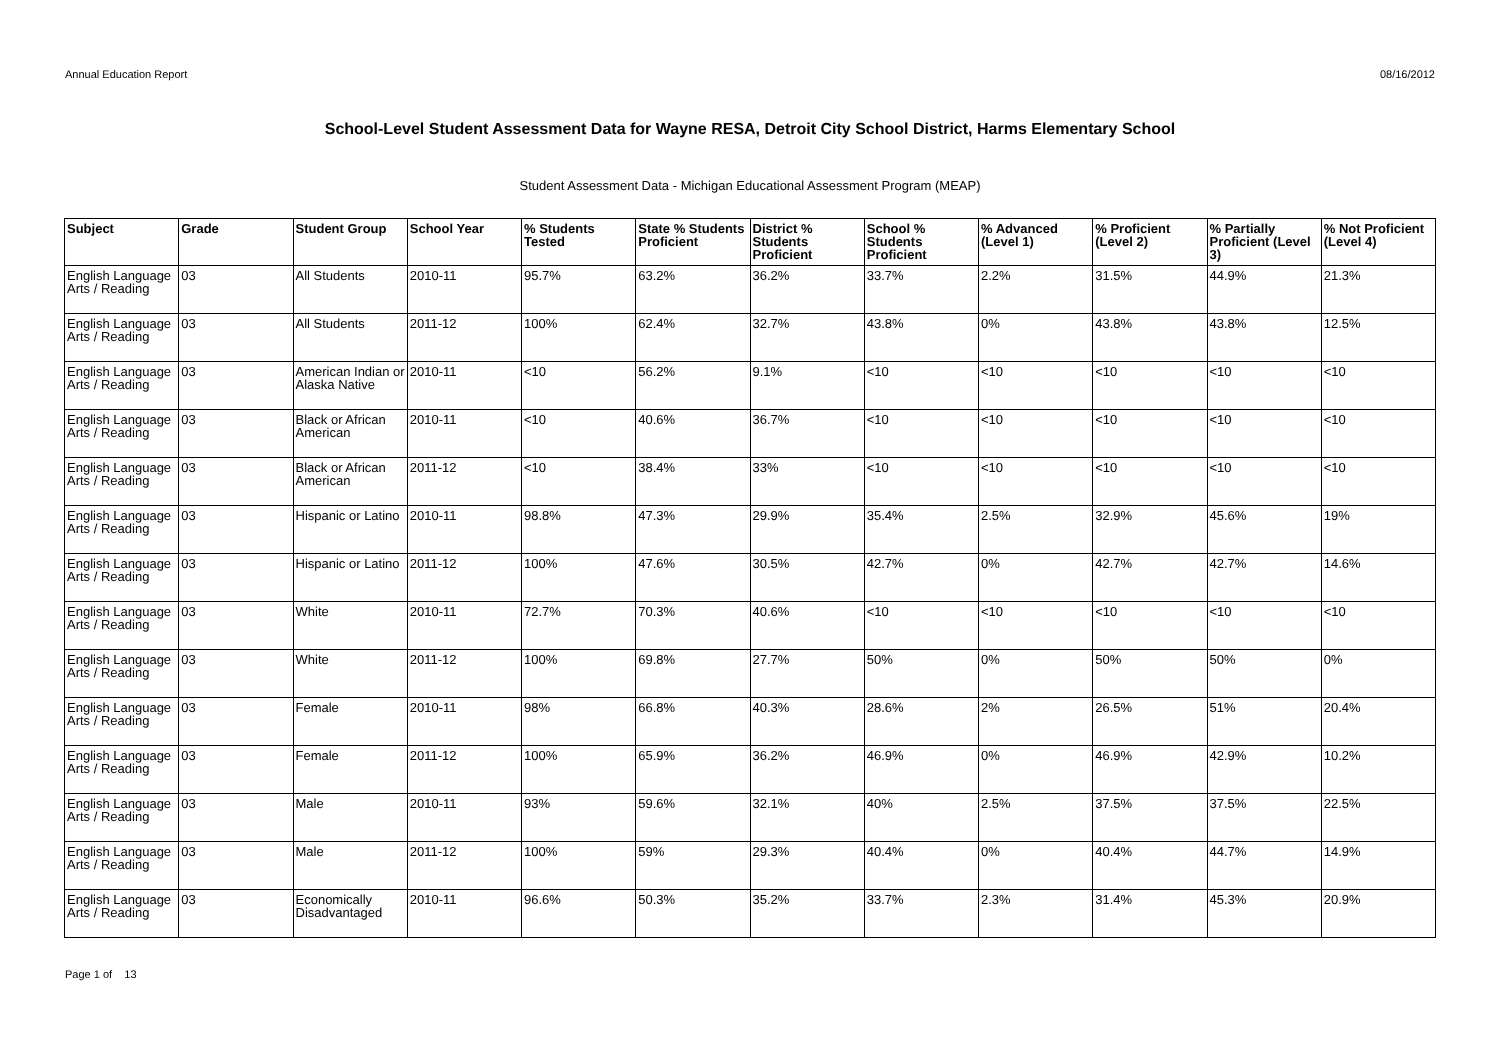Annual Education Report 08/16/2012
School-Level Student Assessment Data for Wayne RESA, Detroit City School District, Harms Elementary School
Student Assessment Data - Michigan Educational Assessment Program (MEAP)
| Subject | Grade | Student Group | School Year | % Students Tested | State % Students Proficient | District % Students Proficient | School % Students Proficient | % Advanced (Level 1) | % Proficient (Level 2) | % Partially Proficient (Level 3) | % Not Proficient (Level 4) |
| --- | --- | --- | --- | --- | --- | --- | --- | --- | --- | --- | --- |
| English Language Arts / Reading | 03 | All Students | 2010-11 | 95.7% | 63.2% | 36.2% | 33.7% | 2.2% | 31.5% | 44.9% | 21.3% |
| English Language Arts / Reading | 03 | All Students | 2011-12 | 100% | 62.4% | 32.7% | 43.8% | 0% | 43.8% | 43.8% | 12.5% |
| English Language Arts / Reading | 03 | American Indian or Alaska Native | 2010-11 | <10 | 56.2% | 9.1% | <10 | <10 | <10 | <10 | <10 |
| English Language Arts / Reading | 03 | Black or African American | 2010-11 | <10 | 40.6% | 36.7% | <10 | <10 | <10 | <10 | <10 |
| English Language Arts / Reading | 03 | Black or African American | 2011-12 | <10 | 38.4% | 33% | <10 | <10 | <10 | <10 | <10 |
| English Language Arts / Reading | 03 | Hispanic or Latino | 2010-11 | 98.8% | 47.3% | 29.9% | 35.4% | 2.5% | 32.9% | 45.6% | 19% |
| English Language Arts / Reading | 03 | Hispanic or Latino | 2011-12 | 100% | 47.6% | 30.5% | 42.7% | 0% | 42.7% | 42.7% | 14.6% |
| English Language Arts / Reading | 03 | White | 2010-11 | 72.7% | 70.3% | 40.6% | <10 | <10 | <10 | <10 | <10 |
| English Language Arts / Reading | 03 | White | 2011-12 | 100% | 69.8% | 27.7% | 50% | 0% | 50% | 50% | 0% |
| English Language Arts / Reading | 03 | Female | 2010-11 | 98% | 66.8% | 40.3% | 28.6% | 2% | 26.5% | 51% | 20.4% |
| English Language Arts / Reading | 03 | Female | 2011-12 | 100% | 65.9% | 36.2% | 46.9% | 0% | 46.9% | 42.9% | 10.2% |
| English Language Arts / Reading | 03 | Male | 2010-11 | 93% | 59.6% | 32.1% | 40% | 2.5% | 37.5% | 37.5% | 22.5% |
| English Language Arts / Reading | 03 | Male | 2011-12 | 100% | 59% | 29.3% | 40.4% | 0% | 40.4% | 44.7% | 14.9% |
| English Language Arts / Reading | 03 | Economically Disadvantaged | 2010-11 | 96.6% | 50.3% | 35.2% | 33.7% | 2.3% | 31.4% | 45.3% | 20.9% |
Page 1 of 13